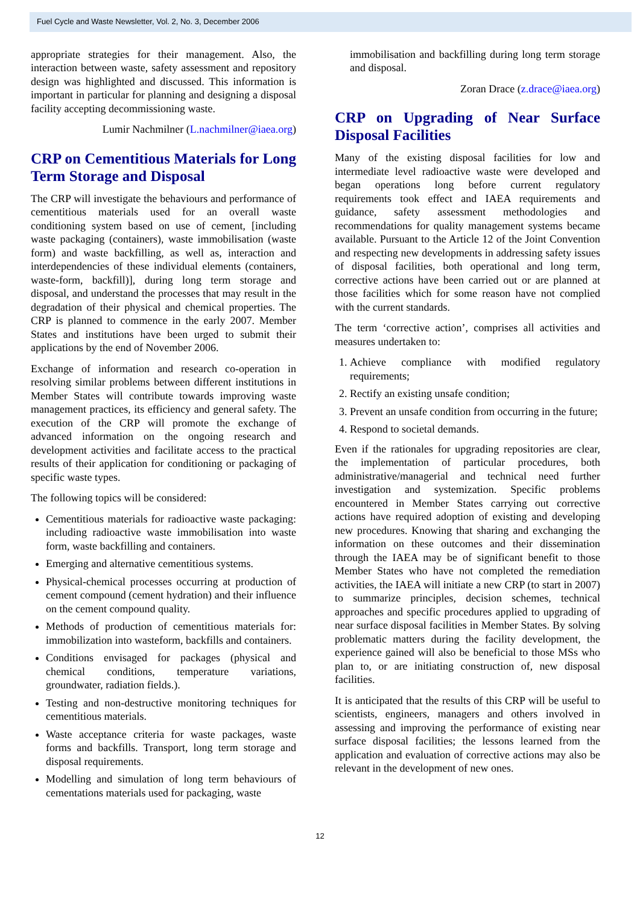Fuel Cycle and Waste Newsletter, Vol. 2, No. 3, December 2006
appropriate strategies for their management. Also, the interaction between waste, safety assessment and repository design was highlighted and discussed. This information is important in particular for planning and designing a disposal facility accepting decommissioning waste.
Lumir Nachmilner (L.nachmilner@iaea.org)
CRP on Cementitious Materials for Long Term Storage and Disposal
The CRP will investigate the behaviours and performance of cementitious materials used for an overall waste conditioning system based on use of cement, [including waste packaging (containers), waste immobilisation (waste form) and waste backfilling, as well as, interaction and interdependencies of these individual elements (containers, waste-form, backfill)], during long term storage and disposal, and understand the processes that may result in the degradation of their physical and chemical properties. The CRP is planned to commence in the early 2007. Member States and institutions have been urged to submit their applications by the end of November 2006.
Exchange of information and research co-operation in resolving similar problems between different institutions in Member States will contribute towards improving waste management practices, its efficiency and general safety. The execution of the CRP will promote the exchange of advanced information on the ongoing research and development activities and facilitate access to the practical results of their application for conditioning or packaging of specific waste types.
The following topics will be considered:
Cementitious materials for radioactive waste packaging: including radioactive waste immobilisation into waste form, waste backfilling and containers.
Emerging and alternative cementitious systems.
Physical-chemical processes occurring at production of cement compound (cement hydration) and their influence on the cement compound quality.
Methods of production of cementitious materials for: immobilization into wasteform, backfills and containers.
Conditions envisaged for packages (physical and chemical conditions, temperature variations, groundwater, radiation fields.).
Testing and non-destructive monitoring techniques for cementitious materials.
Waste acceptance criteria for waste packages, waste forms and backfills. Transport, long term storage and disposal requirements.
Modelling and simulation of long term behaviours of cementations materials used for packaging, waste
immobilisation and backfilling during long term storage and disposal.
Zoran Drace (z.drace@iaea.org)
CRP on Upgrading of Near Surface Disposal Facilities
Many of the existing disposal facilities for low and intermediate level radioactive waste were developed and began operations long before current regulatory requirements took effect and IAEA requirements and guidance, safety assessment methodologies and recommendations for quality management systems became available. Pursuant to the Article 12 of the Joint Convention and respecting new developments in addressing safety issues of disposal facilities, both operational and long term, corrective actions have been carried out or are planned at those facilities which for some reason have not complied with the current standards.
The term ‘corrective action’, comprises all activities and measures undertaken to:
1. Achieve compliance with modified regulatory requirements;
2. Rectify an existing unsafe condition;
3. Prevent an unsafe condition from occurring in the future;
4. Respond to societal demands.
Even if the rationales for upgrading repositories are clear, the implementation of particular procedures, both administrative/managerial and technical need further investigation and systemization. Specific problems encountered in Member States carrying out corrective actions have required adoption of existing and developing new procedures. Knowing that sharing and exchanging the information on these outcomes and their dissemination through the IAEA may be of significant benefit to those Member States who have not completed the remediation activities, the IAEA will initiate a new CRP (to start in 2007) to summarize principles, decision schemes, technical approaches and specific procedures applied to upgrading of near surface disposal facilities in Member States. By solving problematic matters during the facility development, the experience gained will also be beneficial to those MSs who plan to, or are initiating construction of, new disposal facilities.
It is anticipated that the results of this CRP will be useful to scientists, engineers, managers and others involved in assessing and improving the performance of existing near surface disposal facilities; the lessons learned from the application and evaluation of corrective actions may also be relevant in the development of new ones.
12